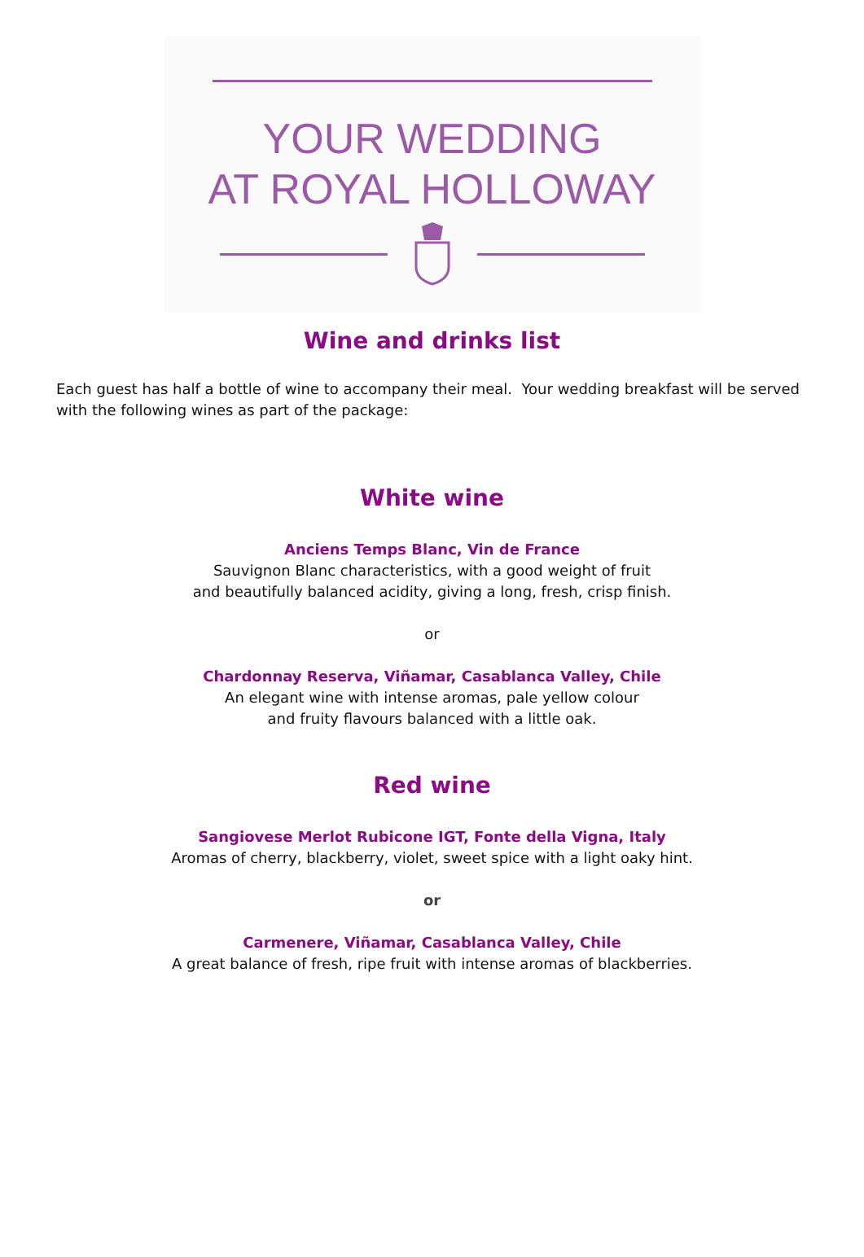YOUR WEDDING
AT ROYAL HOLLOWAY
Wine and drinks list
Each guest has half a bottle of wine to accompany their meal. Your wedding breakfast will be served with the following wines as part of the package:
White wine
Anciens Temps Blanc, Vin de France
Sauvignon Blanc characteristics, with a good weight of fruit
and beautifully balanced acidity, giving a long, fresh, crisp finish.
or
Chardonnay Reserva, Viñamar, Casablanca Valley, Chile
An elegant wine with intense aromas, pale yellow colour
and fruity flavours balanced with a little oak.
Red wine
Sangiovese Merlot Rubicone IGT, Fonte della Vigna, Italy
Aromas of cherry, blackberry, violet, sweet spice with a light oaky hint.
or
Carmenere, Viñamar, Casablanca Valley, Chile
A great balance of fresh, ripe fruit with intense aromas of blackberries.